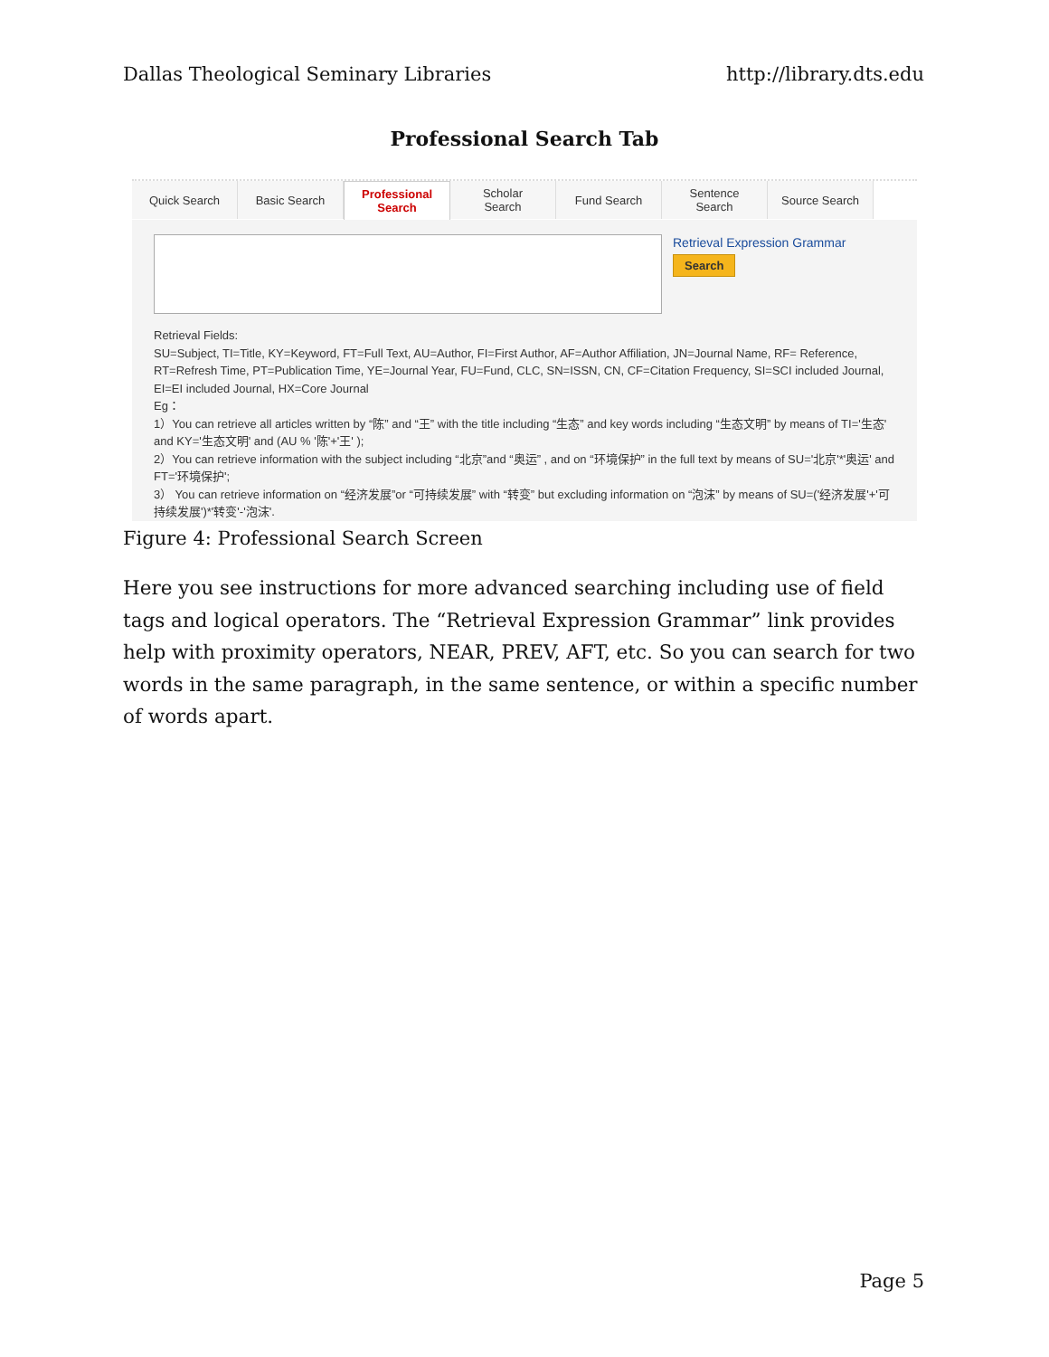Dallas Theological Seminary Libraries http://library.dts.edu
Professional Search Tab
Quick Search Basic Search Professional
Search
Scholar
Search
Fund Search Sentence
Search
Source Search
Retrieval Expression Grammar
Search
Retrieval Fields:
SU=Subject, TI=Title, KY=Keyword, FT=Full Text, AU=Author, FI=First Author, AF=Author Affiliation, JN=Journal Name, RF= Reference, RT=Refresh Time, PT=Publication Time, YE=Journal Year, FU=Fund, CLC, SN=ISSN, CN, CF=Citation Frequency, SI=SCI included Journal, EI=EI included Journal, HX=Core Journal
Eg：
1）You can retrieve all articles written by “陈” and “王” with the title including “生态” and key words including “生态文明” by means of TI='生态' and KY='生态文明' and (AU % '陈'+'王' );
2）You can retrieve information with the subject including “北京”and “奥运” , and on “环境保护” in the full text by means of SU='北京'*'奥运' and FT='环境保护';
3） You can retrieve information on “经济发展”or “可持续发展” with “转变” but excluding information on “泡沫” by means of SU=('经济发展'+'可持续发展')*'转变'-'泡沫'.
Figure 4: Professional Search Screen
Here you see instructions for more advanced searching including use of field tags and logical operators. The “Retrieval Expression Grammar” link provides help with proximity operators, NEAR, PREV, AFT, etc. So you can search for two words in the same paragraph, in the same sentence, or within a specific number of words apart.
Page 5